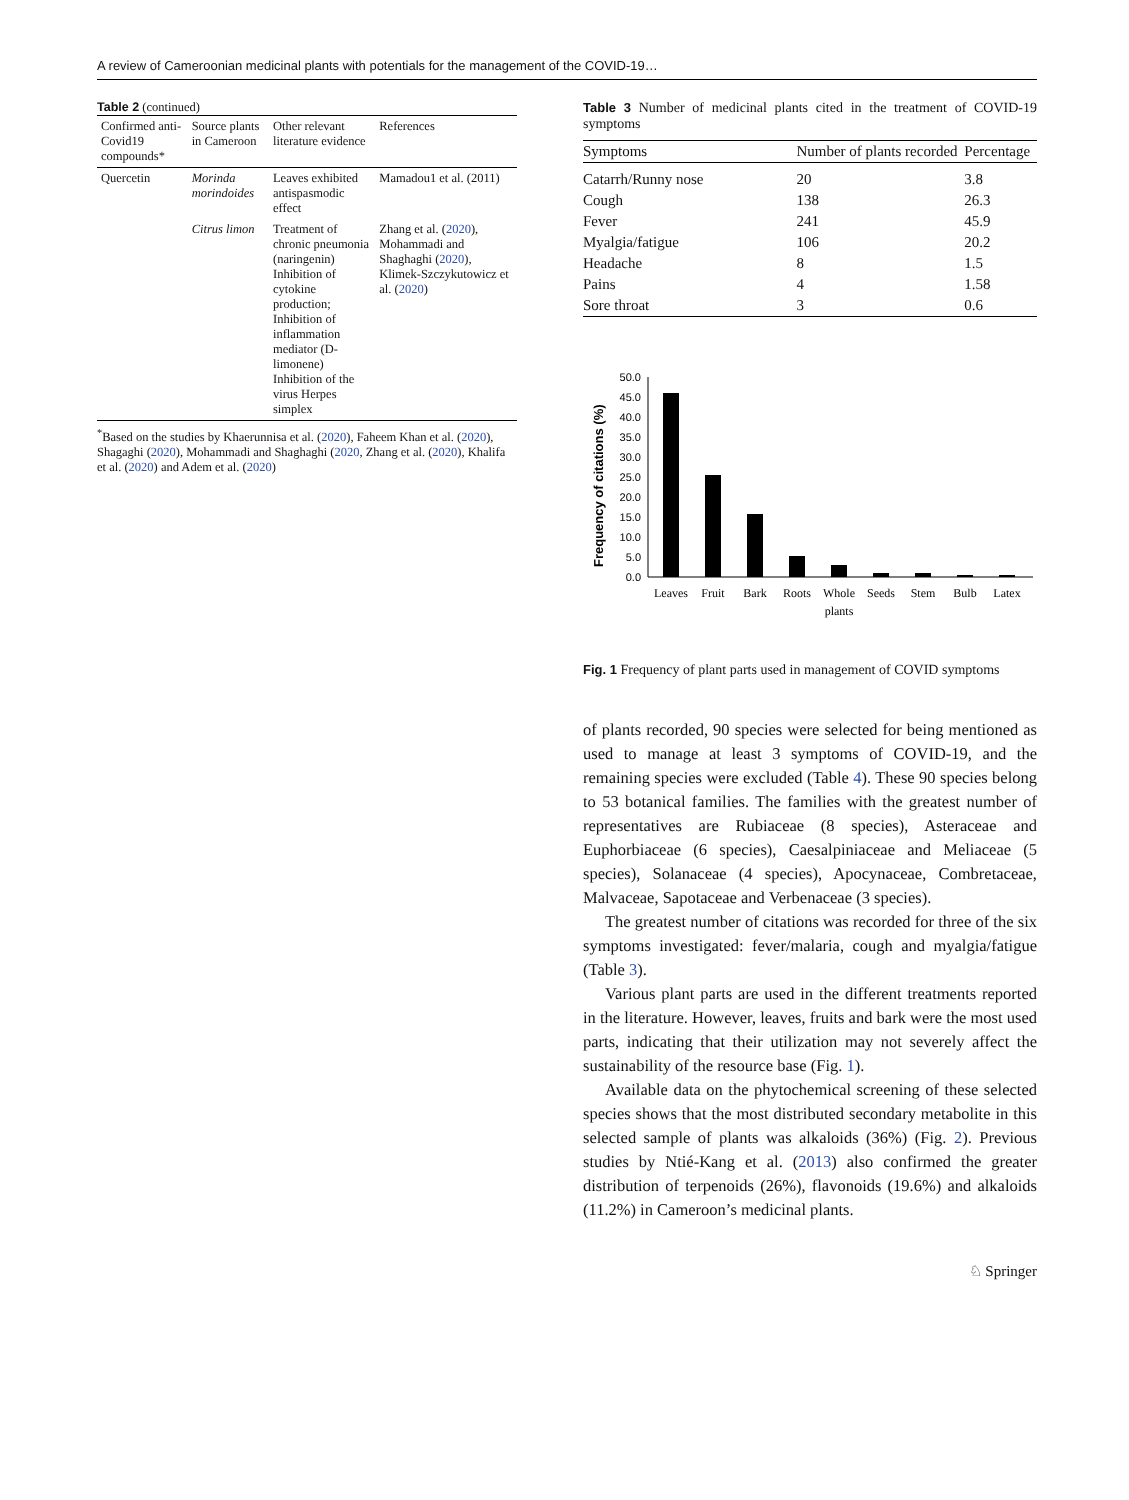A review of Cameroonian medicinal plants with potentials for the management of the COVID-19…
Table 2 (continued)
| Confirmed anti-Covid19 compounds* | Source plants in Cameroon | Other relevant literature evidence | References |
| --- | --- | --- | --- |
| Quercetin | Morinda morindoides | Leaves exhibited antispasmodic effect | Mamadou1 et al. (2011) |
| | Citrus limon | Treatment of chronic pneumonia (naringenin) Inhibition of cytokine production; Inhibition of inflammation mediator (D-limonene) Inhibition of the virus Herpes simplex | Zhang et al. ( 2020 ), Mohammadi and Shaghaghi ( 2020 ), Klimek-Szczykutowicz et al. ( 2020 ) |
<sup>*</sup> Based on the studies by Khaerunnisa et al. (2020), Faheem Khan et al. (2020), Shagaghi (2020), Mohammadi and Shaghaghi (2020, Zhang et al. (2020), Khalifa et al. (2020) and Adem et al. (2020)
Table 3 Number of medicinal plants cited in the treatment of COVID-19 symptoms
| Symptoms | Number of plants recorded | Percentage |
| --- | --- | --- |
| Catarrh/Runny nose | 20 | 3.8 |
| Cough | 138 | 26.3 |
| Fever | 241 | 45.9 |
| Myalgia/fatigue | 106 | 20.2 |
| Headache | 8 | 1.5 |
| Pains | 4 | 1.58 |
| Sore throat | 3 | 0.6 |
Frequency of citations (%)
0.0
5.0
10.0
15.0
20.0
25.0
30.0
35.0
40.0
45.0
50.0
Leaves
Fruit
Bark
Roots
Whole
plants
Seeds
Stem
Bulb
Latex
Fig. 1 Frequency of plant parts used in management of COVID symptoms
of plants recorded, 90 species were selected for being mentioned as used to manage at least 3 symptoms of COVID-19, and the remaining species were excluded (Table 4). These 90 species belong to 53 botanical families. The families with the greatest number of representatives are Rubiaceae (8 species), Asteraceae and Euphorbiaceae (6 species), Caesalpiniaceae and Meliaceae (5 species), Solanaceae (4 species), Apocynaceae, Combretaceae, Malvaceae, Sapotaceae and Verbenaceae (3 species).
The greatest number of citations was recorded for three of the six symptoms investigated: fever/malaria, cough and myalgia/fatigue (Table 3).
Various plant parts are used in the different treatments reported in the literature. However, leaves, fruits and bark were the most used parts, indicating that their utilization may not severely affect the sustainability of the resource base (Fig. 1).
Available data on the phytochemical screening of these selected species shows that the most distributed secondary metabolite in this selected sample of plants was alkaloids (36%) (Fig. 2). Previous studies by Ntié-Kang et al. (2013) also confirmed the greater distribution of terpenoids (26%), flavonoids (19.6%) and alkaloids (11.2%) in Cameroon’s medicinal plants.
♘ Springer